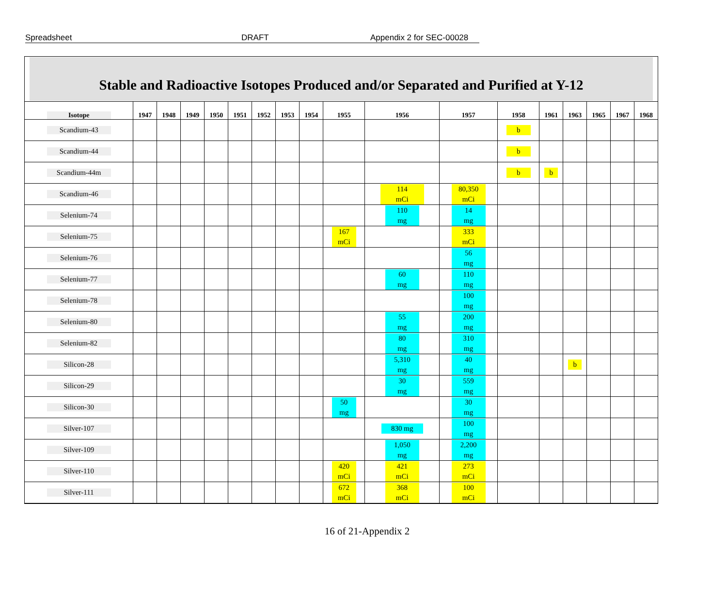Spreadsheet DRAFT Appendix 2 for SEC-00028
Stable and Radioactive Isotopes Produced and/or Separated and Purified at Y-12
| Isotope | 1947 | 1948 | 1949 | 1950 | 1951 | 1952 | 1953 | 1954 | 1955 | 1956 | 1957 | 1958 | 1961 | 1963 | 1965 | 1967 | 1968 |
| --- | --- | --- | --- | --- | --- | --- | --- | --- | --- | --- | --- | --- | --- | --- | --- | --- | --- |
| Scandium-43 | | | | | | | | | | | | b | | | | | |
| Scandium-44 | | | | | | | | | | | | b | | | | | |
| Scandium-44m | | | | | | | | | | | | b | b | | | | |
| Scandium-46 | | | | | | | | | | 114 mCi | 80,350 mCi | | | | | | |
| Selenium-74 | | | | | | | | | | 110 mg | 14 mg | | | | | | |
| Selenium-75 | | | | | | | | | 167 mCi | | 333 mCi | | | | | | |
| Selenium-76 | | | | | | | | | | | 56 mg | | | | | | |
| Selenium-77 | | | | | | | | | | 60 mg | 110 mg | | | | | | |
| Selenium-78 | | | | | | | | | | | 100 mg | | | | | | |
| Selenium-80 | | | | | | | | | | 55 mg | 200 mg | | | | | | |
| Selenium-82 | | | | | | | | | | 80 mg | 310 mg | | | | | | |
| Silicon-28 | | | | | | | | | | 5,310 mg | 40 mg | | | b | | | |
| Silicon-29 | | | | | | | | | | 30 mg | 559 mg | | | | | | |
| Silicon-30 | | | | | | | | | 50 mg | | 30 mg | | | | | | |
| Silver-107 | | | | | | | | | | 830 mg | 100 mg | | | | | | |
| Silver-109 | | | | | | | | | | 1,050 mg | 2,200 mg | | | | | | |
| Silver-110 | | | | | | | | | 420 mCi | 421 mCi | 273 mCi | | | | | | |
| Silver-111 | | | | | | | | | 672 mCi | 368 mCi | 100 mCi | | | | | | |
16 of 21-Appendix 2